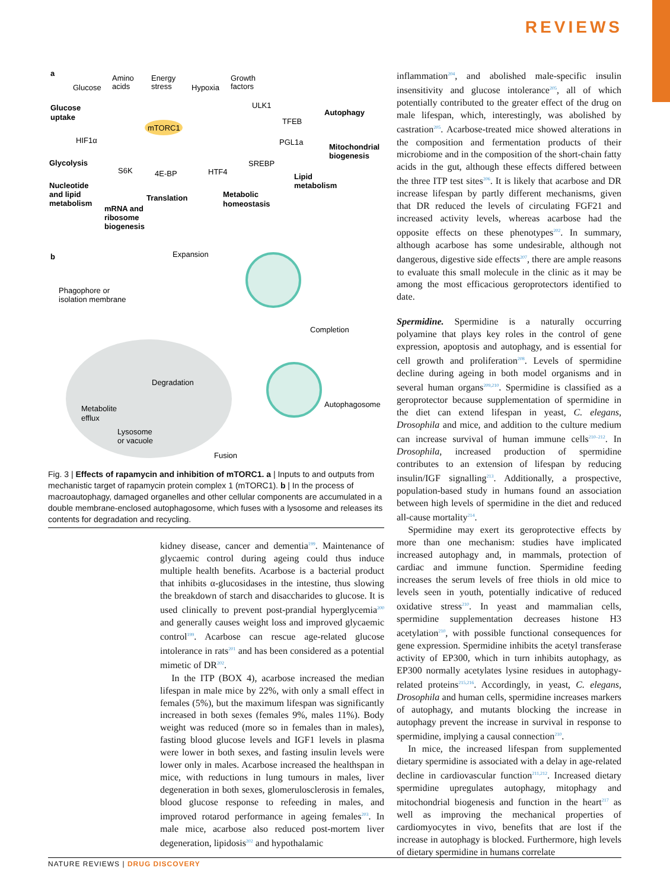REVIEWS
a
Glucose
Amino
acids
Energy
stress
Hypoxia
Growth
factors
mTORC1
ULK1
TFEB
PGL1a
HIF1α
S6K
4E-BP
HTF4
SREBP
Glucose
uptake
Autophagy
Mitochondrial
biogenesis
Glycolysis
Lipid
metabolism
Nucleotide
and lipid
metabolism
Translation
Metabolic
homeostasis
mRNA and
ribosome
biogenesis
b
Expansion
Phagophore or
isolation membrane
Completion
Autophagosome
Degradation
Metabolite
efflux
Lysosome
or vacuole
Fusion
Fig. 3 | Effects of rapamycin and inhibition of mTORC1. a | Inputs to and outputs from mechanistic target of rapamycin protein complex 1 (mTORC1). b | In the process of macroautophagy, damaged organelles and other cellular components are accumulated in a double membrane-enclosed autophagosome, which fuses with a lysosome and releases its contents for degradation and recycling.
kidney disease, cancer and dementia<sup>199</sup>. Maintenance of glycaemic control during ageing could thus induce multiple health benefits. Acarbose is a bacterial product that inhibits α-glucosidases in the intestine, thus slowing the breakdown of starch and disaccharides to glucose. It is used clinically to prevent post-prandial hyperglycemia<sup>200</sup> and generally causes weight loss and improved glycaemic control<sup>199</sup>. Acarbose can rescue age-related glucose intolerance in rats<sup>201</sup> and has been considered as a potential mimetic of DR<sup>202</sup>.
In the ITP (BOX 4), acarbose increased the median lifespan in male mice by 22%, with only a small effect in females (5%), but the maximum lifespan was significantly increased in both sexes (females 9%, males 11%). Body weight was reduced (more so in females than in males), fasting blood glucose levels and IGF1 levels in plasma were lower in both sexes, and fasting insulin levels were lower only in males. Acarbose increased the healthspan in mice, with reductions in lung tumours in males, liver degeneration in both sexes, glomerulosclerosis in females, blood glucose response to refeeding in males, and improved rotarod performance in ageing females<sup>203</sup>. In male mice, acarbose also reduced post-mortem liver degeneration, lipidosis<sup>202</sup> and hypothalamic
inflammation<sup>204</sup>, and abolished male-specific insulin insensitivity and glucose intolerance<sup>205</sup>, all of which potentially contributed to the greater effect of the drug on male lifespan, which, interestingly, was abolished by castration<sup>205</sup>. Acarbose-treated mice showed alterations in the composition and fermentation products of their microbiome and in the composition of the short-chain fatty acids in the gut, although these effects differed between the three ITP test sites<sup>206</sup>. It is likely that acarbose and DR increase lifespan by partly different mechanisms, given that DR reduced the levels of circulating FGF21 and increased activity levels, whereas acarbose had the opposite effects on these phenotypes<sup>202</sup>. In summary, although acarbose has some undesirable, although not dangerous, digestive side effects<sup>207</sup>, there are ample reasons to evaluate this small molecule in the clinic as it may be among the most efficacious geroprotectors identified to date.
Spermidine. Spermidine is a naturally occurring polyamine that plays key roles in the control of gene expression, apoptosis and autophagy, and is essential for cell growth and proliferation<sup>208</sup>. Levels of spermidine decline during ageing in both model organisms and in several human organs<sup>209,210</sup>. Spermidine is classified as a geroprotector because supplementation of spermidine in the diet can extend lifespan in yeast, C. elegans, Drosophila and mice, and addition to the culture medium can increase survival of human immune cells<sup>210–212</sup>. In Drosophila, increased production of spermidine contributes to an extension of lifespan by reducing insulin/IGF signalling<sup>213</sup>. Additionally, a prospective, population-based study in humans found an association between high levels of spermidine in the diet and reduced all-cause mortality<sup>214</sup>.
Spermidine may exert its geroprotective effects by more than one mechanism: studies have implicated increased autophagy and, in mammals, protection of cardiac and immune function. Spermidine feeding increases the serum levels of free thiols in old mice to levels seen in youth, potentially indicative of reduced oxidative stress<sup>210</sup>. In yeast and mammalian cells, spermidine supplementation decreases histone H3 acetylation<sup>210</sup>, with possible functional consequences for gene expression. Spermidine inhibits the acetyl transferase activity of EP300, which in turn inhibits autophagy, as EP300 normally acetylates lysine residues in autophagy-related proteins<sup>215,216</sup>. Accordingly, in yeast, C. elegans, Drosophila and human cells, spermidine increases markers of autophagy, and mutants blocking the increase in autophagy prevent the increase in survival in response to spermidine, implying a causal connection<sup>210</sup>.
In mice, the increased lifespan from supplemented dietary spermidine is associated with a delay in age-related decline in cardiovascular function<sup>211,212</sup>. Increased dietary spermidine upregulates autophagy, mitophagy and mitochondrial biogenesis and function in the heart<sup>217</sup> as well as improving the mechanical properties of cardiomyocytes in vivo, benefits that are lost if the increase in autophagy is blocked. Furthermore, high levels of dietary spermidine in humans correlate
NATURE REVIEWS | DRUG DISCOVERY